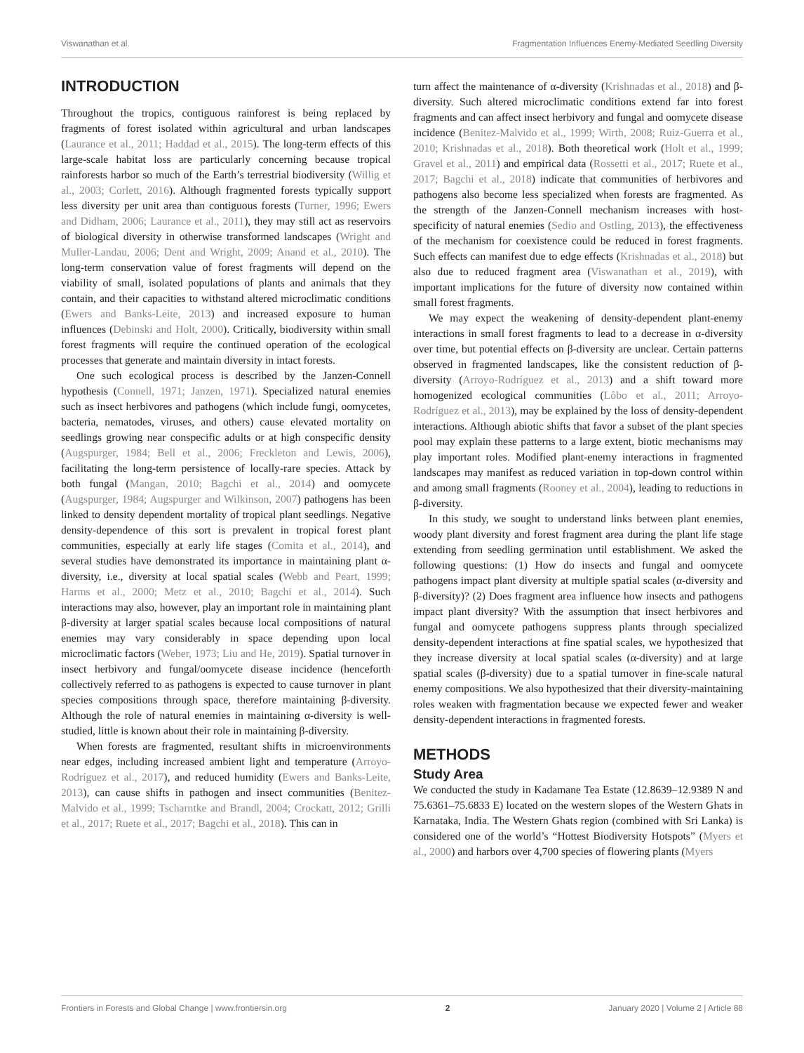Viswanathan et al. Fragmentation Influences Enemy-Mediated Seedling Diversity
INTRODUCTION
Throughout the tropics, contiguous rainforest is being replaced by fragments of forest isolated within agricultural and urban landscapes (Laurance et al., 2011; Haddad et al., 2015). The long-term effects of this large-scale habitat loss are particularly concerning because tropical rainforests harbor so much of the Earth’s terrestrial biodiversity (Willig et al., 2003; Corlett, 2016). Although fragmented forests typically support less diversity per unit area than contiguous forests (Turner, 1996; Ewers and Didham, 2006; Laurance et al., 2011), they may still act as reservoirs of biological diversity in otherwise transformed landscapes (Wright and Muller-Landau, 2006; Dent and Wright, 2009; Anand et al., 2010). The long-term conservation value of forest fragments will depend on the viability of small, isolated populations of plants and animals that they contain, and their capacities to withstand altered microclimatic conditions (Ewers and Banks-Leite, 2013) and increased exposure to human influences (Debinski and Holt, 2000). Critically, biodiversity within small forest fragments will require the continued operation of the ecological processes that generate and maintain diversity in intact forests.
One such ecological process is described by the Janzen-Connell hypothesis (Connell, 1971; Janzen, 1971). Specialized natural enemies such as insect herbivores and pathogens (which include fungi, oomycetes, bacteria, nematodes, viruses, and others) cause elevated mortality on seedlings growing near conspecific adults or at high conspecific density (Augspurger, 1984; Bell et al., 2006; Freckleton and Lewis, 2006), facilitating the long-term persistence of locally-rare species. Attack by both fungal (Mangan, 2010; Bagchi et al., 2014) and oomycete (Augspurger, 1984; Augspurger and Wilkinson, 2007) pathogens has been linked to density dependent mortality of tropical plant seedlings. Negative density-dependence of this sort is prevalent in tropical forest plant communities, especially at early life stages (Comita et al., 2014), and several studies have demonstrated its importance in maintaining plant α-diversity, i.e., diversity at local spatial scales (Webb and Peart, 1999; Harms et al., 2000; Metz et al., 2010; Bagchi et al., 2014). Such interactions may also, however, play an important role in maintaining plant β-diversity at larger spatial scales because local compositions of natural enemies may vary considerably in space depending upon local microclimatic factors (Weber, 1973; Liu and He, 2019). Spatial turnover in insect herbivory and fungal/oomycete disease incidence (henceforth collectively referred to as pathogens is expected to cause turnover in plant species compositions through space, therefore maintaining β-diversity. Although the role of natural enemies in maintaining α-diversity is well-studied, little is known about their role in maintaining β-diversity.
When forests are fragmented, resultant shifts in microenvironments near edges, including increased ambient light and temperature (Arroyo-Rodríguez et al., 2017), and reduced humidity (Ewers and Banks-Leite, 2013), can cause shifts in pathogen and insect communities (Benitez-Malvido et al., 1999; Tscharntke and Brandl, 2004; Crockatt, 2012; Grilli et al., 2017; Ruete et al., 2017; Bagchi et al., 2018). This can in
turn affect the maintenance of α-diversity (Krishnadas et al., 2018) and β-diversity. Such altered microclimatic conditions extend far into forest fragments and can affect insect herbivory and fungal and oomycete disease incidence (Benitez-Malvido et al., 1999; Wirth, 2008; Ruiz-Guerra et al., 2010; Krishnadas et al., 2018). Both theoretical work (Holt et al., 1999; Gravel et al., 2011) and empirical data (Rossetti et al., 2017; Ruete et al., 2017; Bagchi et al., 2018) indicate that communities of herbivores and pathogens also become less specialized when forests are fragmented. As the strength of the Janzen-Connell mechanism increases with host-specificity of natural enemies (Sedio and Ostling, 2013), the effectiveness of the mechanism for coexistence could be reduced in forest fragments. Such effects can manifest due to edge effects (Krishnadas et al., 2018) but also due to reduced fragment area (Viswanathan et al., 2019), with important implications for the future of diversity now contained within small forest fragments.
We may expect the weakening of density-dependent plant-enemy interactions in small forest fragments to lead to a decrease in α-diversity over time, but potential effects on β-diversity are unclear. Certain patterns observed in fragmented landscapes, like the consistent reduction of β-diversity (Arroyo-Rodríguez et al., 2013) and a shift toward more homogenized ecological communities (Lôbo et al., 2011; Arroyo-Rodríguez et al., 2013), may be explained by the loss of density-dependent interactions. Although abiotic shifts that favor a subset of the plant species pool may explain these patterns to a large extent, biotic mechanisms may play important roles. Modified plant-enemy interactions in fragmented landscapes may manifest as reduced variation in top-down control within and among small fragments (Rooney et al., 2004), leading to reductions in β-diversity.
In this study, we sought to understand links between plant enemies, woody plant diversity and forest fragment area during the plant life stage extending from seedling germination until establishment. We asked the following questions: (1) How do insects and fungal and oomycete pathogens impact plant diversity at multiple spatial scales (α-diversity and β-diversity)? (2) Does fragment area influence how insects and pathogens impact plant diversity? With the assumption that insect herbivores and fungal and oomycete pathogens suppress plants through specialized density-dependent interactions at fine spatial scales, we hypothesized that they increase diversity at local spatial scales (α-diversity) and at large spatial scales (β-diversity) due to a spatial turnover in fine-scale natural enemy compositions. We also hypothesized that their diversity-maintaining roles weaken with fragmentation because we expected fewer and weaker density-dependent interactions in fragmented forests.
METHODS
Study Area
We conducted the study in Kadamane Tea Estate (12.8639–12.9389 N and 75.6361–75.6833 E) located on the western slopes of the Western Ghats in Karnataka, India. The Western Ghats region (combined with Sri Lanka) is considered one of the world’s “Hottest Biodiversity Hotspots” (Myers et al., 2000) and harbors over 4,700 species of flowering plants (Myers
Frontiers in Forests and Global Change | www.frontiersin.org 2 January 2020 | Volume 2 | Article 88